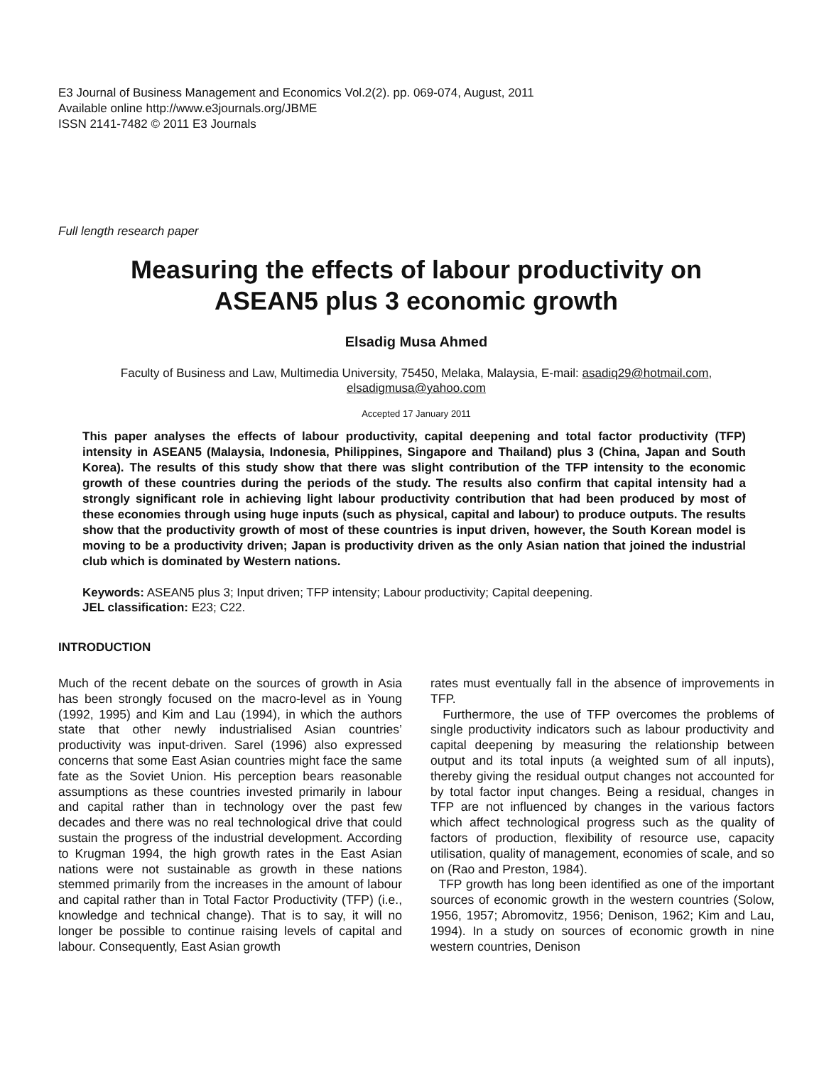E3 Journal of Business Management and Economics Vol.2(2). pp. 069-074, August, 2011
Available online http://www.e3journals.org/JBME
ISSN 2141-7482 © 2011 E3 Journals
Full length research paper
Measuring the effects of labour productivity on
ASEAN5 plus 3 economic growth
Elsadig Musa Ahmed
Faculty of Business and Law, Multimedia University, 75450, Melaka, Malaysia, E-mail: asadiq29@hotmail.com,
elsadigmusa@yahoo.com
Accepted 17 January 2011
This paper analyses the effects of labour productivity, capital deepening and total factor productivity (TFP) intensity in ASEAN5 (Malaysia, Indonesia, Philippines, Singapore and Thailand) plus 3 (China, Japan and South Korea). The results of this study show that there was slight contribution of the TFP intensity to the economic growth of these countries during the periods of the study. The results also confirm that capital intensity had a strongly significant role in achieving light labour productivity contribution that had been produced by most of these economies through using huge inputs (such as physical, capital and labour) to produce outputs. The results show that the productivity growth of most of these countries is input driven, however, the South Korean model is moving to be a productivity driven; Japan is productivity driven as the only Asian nation that joined the industrial club which is dominated by Western nations.
Keywords: ASEAN5 plus 3; Input driven; TFP intensity; Labour productivity; Capital deepening.
JEL classification: E23; C22.
INTRODUCTION
Much of the recent debate on the sources of growth in Asia has been strongly focused on the macro-level as in Young (1992, 1995) and Kim and Lau (1994), in which the authors state that other newly industrialised Asian countries’ productivity was input-driven. Sarel (1996) also expressed concerns that some East Asian countries might face the same fate as the Soviet Union. His perception bears reasonable assumptions as these countries invested primarily in labour and capital rather than in technology over the past few decades and there was no real technological drive that could sustain the progress of the industrial development. According to Krugman 1994, the high growth rates in the East Asian nations were not sustainable as growth in these nations stemmed primarily from the increases in the amount of labour and capital rather than in Total Factor Productivity (TFP) (i.e., knowledge and technical change). That is to say, it will no longer be possible to continue raising levels of capital and labour. Consequently, East Asian growth
rates must eventually fall in the absence of improvements in TFP.
Furthermore, the use of TFP overcomes the problems of single productivity indicators such as labour productivity and capital deepening by measuring the relationship between output and its total inputs (a weighted sum of all inputs), thereby giving the residual output changes not accounted for by total factor input changes. Being a residual, changes in TFP are not influenced by changes in the various factors which affect technological progress such as the quality of factors of production, flexibility of resource use, capacity utilisation, quality of management, economies of scale, and so on (Rao and Preston, 1984).
TFP growth has long been identified as one of the important sources of economic growth in the western countries (Solow, 1956, 1957; Abromovitz, 1956; Denison, 1962; Kim and Lau, 1994). In a study on sources of economic growth in nine western countries, Denison